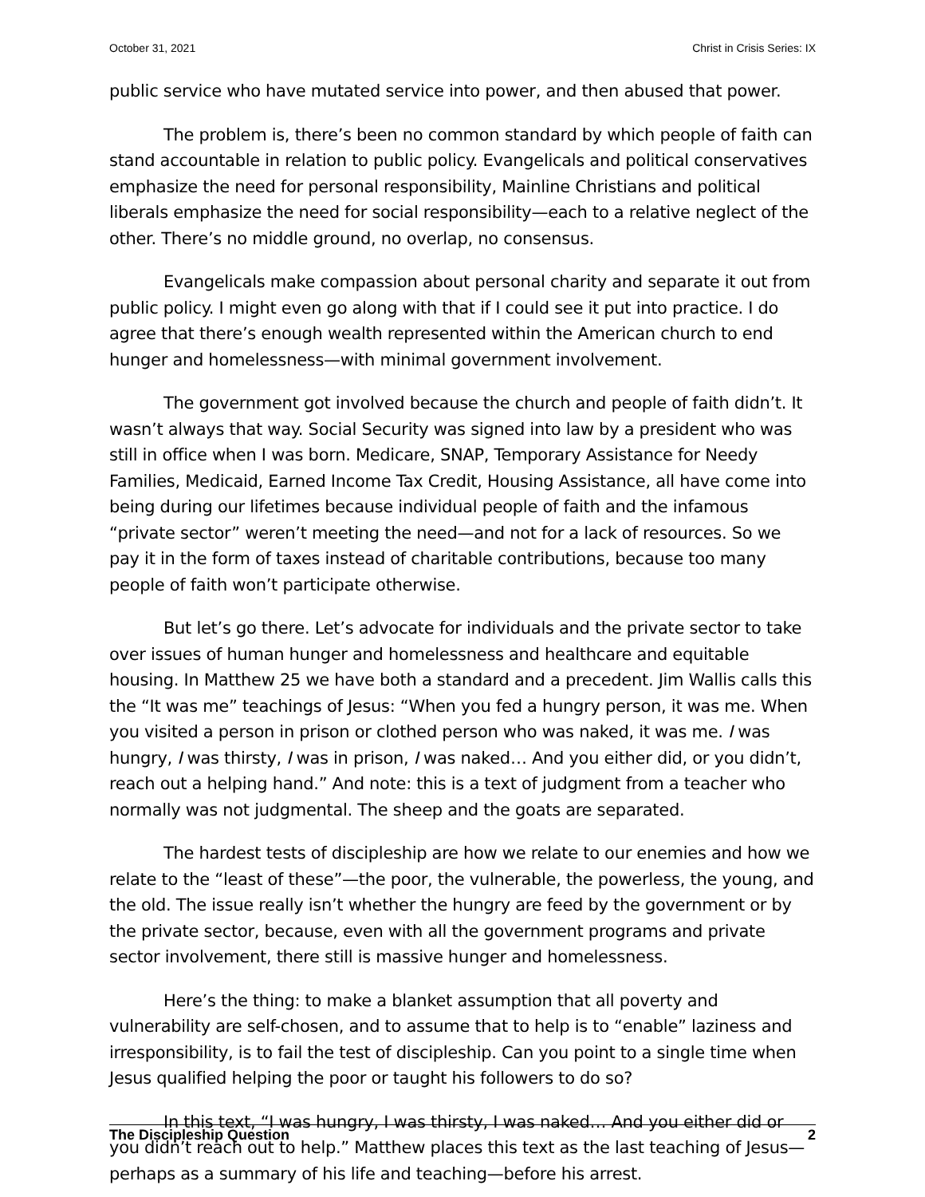October 31, 2021 Christ in Crisis Series: IX
public service who have mutated service into power, and then abused that power.
The problem is, there’s been no common standard by which people of faith can stand accountable in relation to public policy. Evangelicals and political conservatives emphasize the need for personal responsibility, Mainline Christians and political liberals emphasize the need for social responsibility—each to a relative neglect of the other. There’s no middle ground, no overlap, no consensus.
Evangelicals make compassion about personal charity and separate it out from public policy. I might even go along with that if I could see it put into practice. I do agree that there’s enough wealth represented within the American church to end hunger and homelessness—with minimal government involvement.
The government got involved because the church and people of faith didn’t. It wasn’t always that way. Social Security was signed into law by a president who was still in office when I was born. Medicare, SNAP, Temporary Assistance for Needy Families, Medicaid, Earned Income Tax Credit, Housing Assistance, all have come into being during our lifetimes because individual people of faith and the infamous “private sector” weren’t meeting the need—and not for a lack of resources. So we pay it in the form of taxes instead of charitable contributions, because too many people of faith won’t participate otherwise.
But let’s go there. Let’s advocate for individuals and the private sector to take over issues of human hunger and homelessness and healthcare and equitable housing. In Matthew 25 we have both a standard and a precedent. Jim Wallis calls this the “It was me” teachings of Jesus: “When you fed a hungry person, it was me. When you visited a person in prison or clothed person who was naked, it was me. I was hungry, I was thirsty, I was in prison, I was naked… And you either did, or you didn’t, reach out a helping hand.” And note: this is a text of judgment from a teacher who normally was not judgmental. The sheep and the goats are separated.
The hardest tests of discipleship are how we relate to our enemies and how we relate to the “least of these”—the poor, the vulnerable, the powerless, the young, and the old. The issue really isn’t whether the hungry are feed by the government or by the private sector, because, even with all the government programs and private sector involvement, there still is massive hunger and homelessness.
Here’s the thing: to make a blanket assumption that all poverty and vulnerability are self-chosen, and to assume that to help is to “enable” laziness and irresponsibility, is to fail the test of discipleship. Can you point to a single time when Jesus qualified helping the poor or taught his followers to do so?
In this text, “I was hungry, I was thirsty, I was naked… And you either did or you didn’t reach out to help.” Matthew places this text as the last teaching of Jesus—perhaps as a summary of his life and teaching—before his arrest.
The Discipleship Question 2